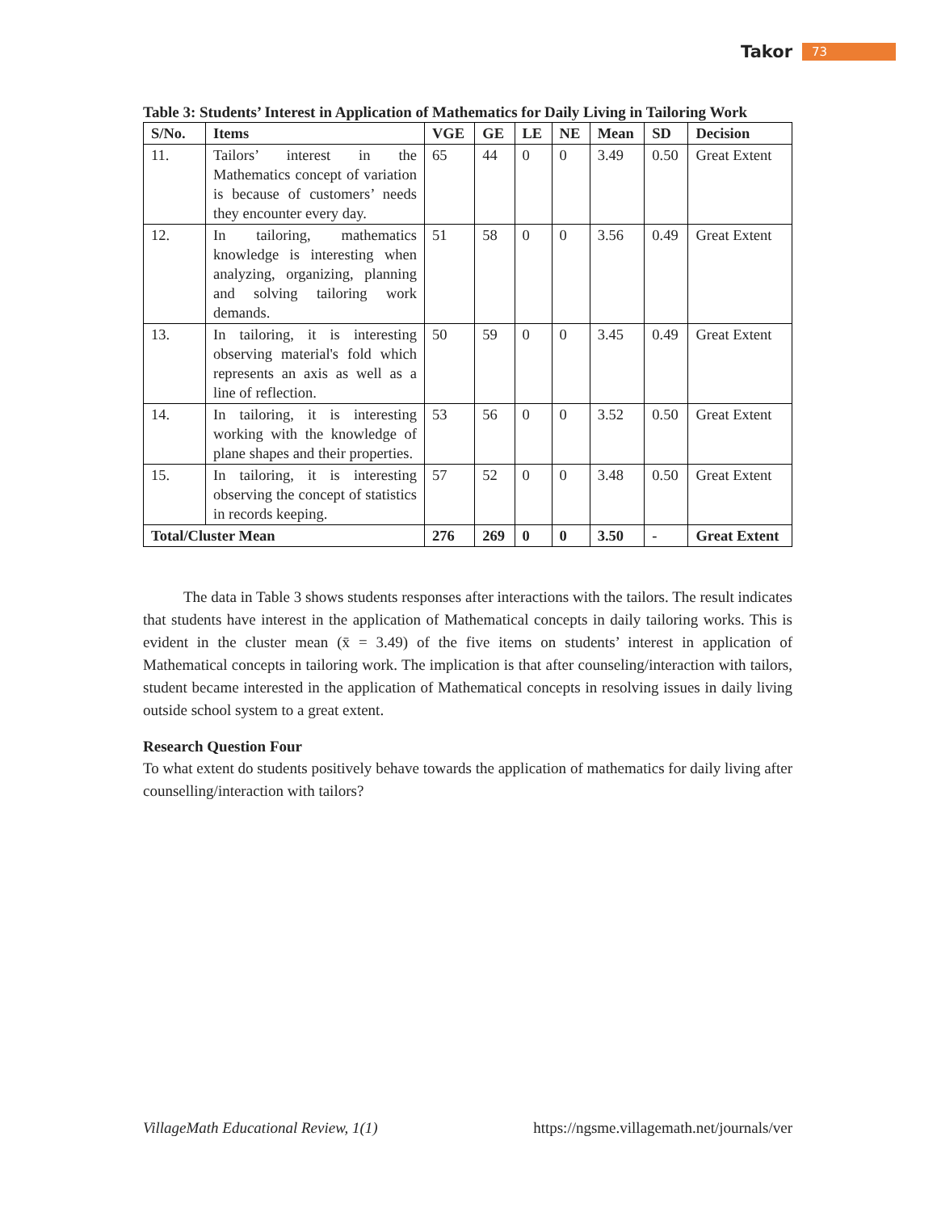Takor 73
Table 3: Students’ Interest in Application of Mathematics for Daily Living in Tailoring Work
| S/No. | Items | VGE | GE | LE | NE | Mean | SD | Decision |
| --- | --- | --- | --- | --- | --- | --- | --- | --- |
| 11. | Tailors’ interest in the Mathematics concept of variation is because of customers’ needs they encounter every day. | 65 | 44 | 0 | 0 | 3.49 | 0.50 | Great Extent |
| 12. | In tailoring, mathematics knowledge is interesting when analyzing, organizing, planning and solving tailoring work demands. | 51 | 58 | 0 | 0 | 3.56 | 0.49 | Great Extent |
| 13. | In tailoring, it is interesting observing material's fold which represents an axis as well as a line of reflection. | 50 | 59 | 0 | 0 | 3.45 | 0.49 | Great Extent |
| 14. | In tailoring, it is interesting working with the knowledge of plane shapes and their properties. | 53 | 56 | 0 | 0 | 3.52 | 0.50 | Great Extent |
| 15. | In tailoring, it is interesting observing the concept of statistics in records keeping. | 57 | 52 | 0 | 0 | 3.48 | 0.50 | Great Extent |
| Total/Cluster Mean | | 276 | 269 | 0 | 0 | 3.50 | - | Great Extent |
The data in Table 3 shows students responses after interactions with the tailors. The result indicates that students have interest in the application of Mathematical concepts in daily tailoring works. This is evident in the cluster mean (x̄ = 3.49) of the five items on students’ interest in application of Mathematical concepts in tailoring work. The implication is that after counseling/interaction with tailors, student became interested in the application of Mathematical concepts in resolving issues in daily living outside school system to a great extent.
Research Question Four
To what extent do students positively behave towards the application of mathematics for daily living after counselling/interaction with tailors?
VillageMath Educational Review, 1(1) https://ngsme.villagemath.net/journals/ver